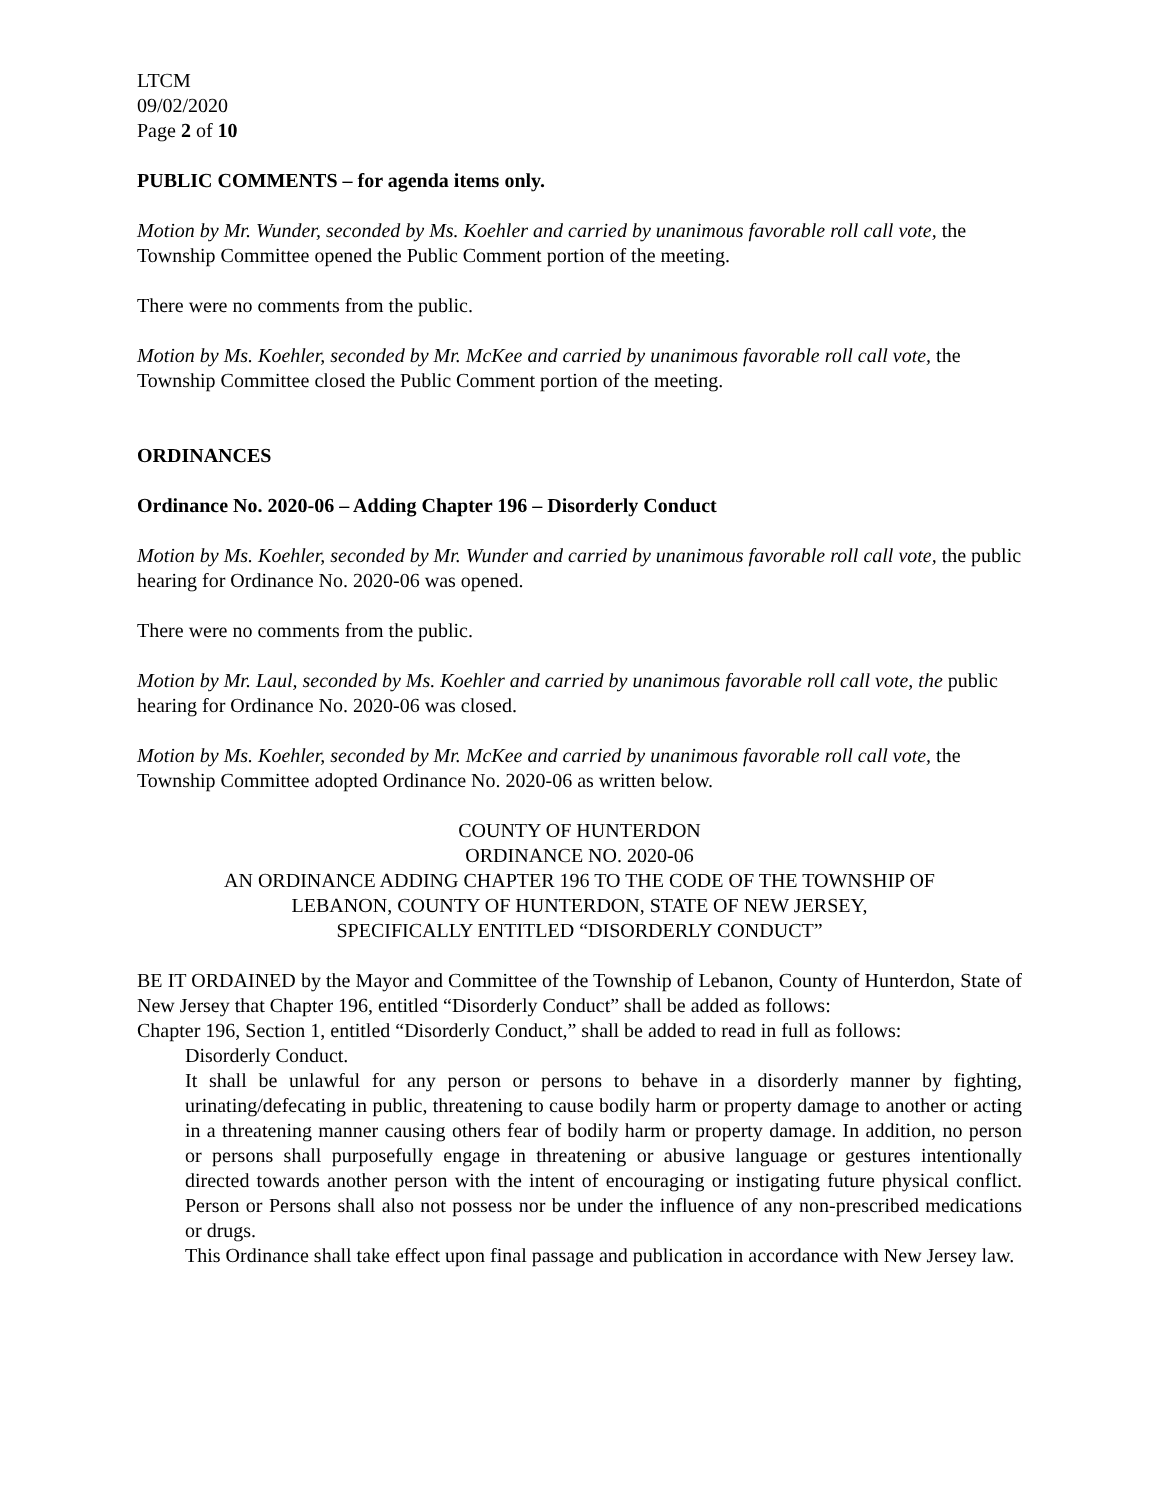LTCM
09/02/2020
Page 2 of 10
PUBLIC COMMENTS – for agenda items only.
Motion by Mr. Wunder, seconded by Ms. Koehler and carried by unanimous favorable roll call vote, the Township Committee opened the Public Comment portion of the meeting.
There were no comments from the public.
Motion by Ms. Koehler, seconded by Mr. McKee and carried by unanimous favorable roll call vote, the Township Committee closed the Public Comment portion of the meeting.
ORDINANCES
Ordinance No. 2020-06 – Adding Chapter 196 – Disorderly Conduct
Motion by Ms. Koehler, seconded by Mr. Wunder and carried by unanimous favorable roll call vote, the public hearing for Ordinance No. 2020-06 was opened.
There were no comments from the public.
Motion by Mr. Laul, seconded by Ms. Koehler and carried by unanimous favorable roll call vote, the public hearing for Ordinance No. 2020-06 was closed.
Motion by Ms. Koehler, seconded by Mr. McKee and carried by unanimous favorable roll call vote, the Township Committee adopted Ordinance No. 2020-06 as written below.
COUNTY OF HUNTERDON
ORDINANCE NO. 2020-06
AN ORDINANCE ADDING CHAPTER 196 TO THE CODE OF THE TOWNSHIP OF
LEBANON, COUNTY OF HUNTERDON, STATE OF NEW JERSEY,
SPECIFICALLY ENTITLED “DISORDERLY CONDUCT”
BE IT ORDAINED by the Mayor and Committee of the Township of Lebanon, County of Hunterdon, State of New Jersey that Chapter 196, entitled “Disorderly Conduct” shall be added as follows:
Chapter 196, Section 1, entitled “Disorderly Conduct,” shall be added to read in full as follows:
Disorderly Conduct.
It shall be unlawful for any person or persons to behave in a disorderly manner by fighting, urinating/defecating in public, threatening to cause bodily harm or property damage to another or acting in a threatening manner causing others fear of bodily harm or property damage. In addition, no person or persons shall purposefully engage in threatening or abusive language or gestures intentionally directed towards another person with the intent of encouraging or instigating future physical conflict. Person or Persons shall also not possess nor be under the influence of any non-prescribed medications or drugs.
This Ordinance shall take effect upon final passage and publication in accordance with New Jersey law.